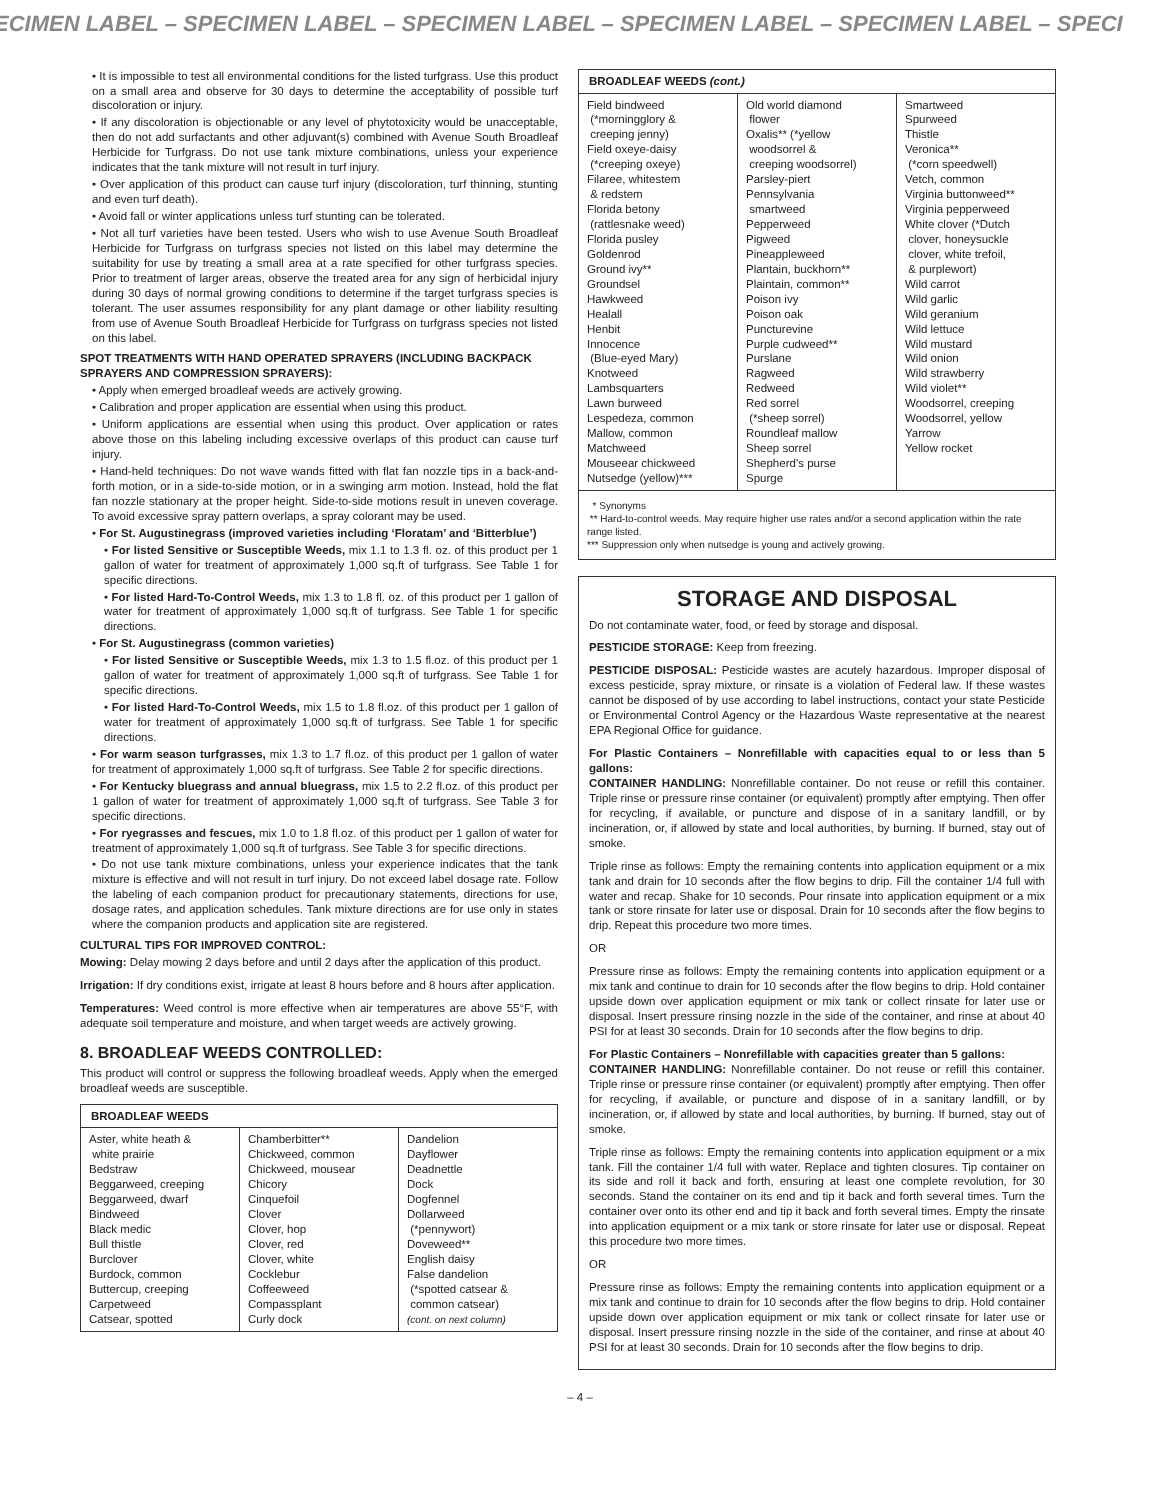ECIMEN LABEL – SPECIMEN LABEL – SPECIMEN LABEL – SPECIMEN LABEL – SPECIMEN LABEL – SPECI
• It is impossible to test all environmental conditions for the listed turfgrass. Use this product on a small area and observe for 30 days to determine the acceptability of possible turf discoloration or injury.
• If any discoloration is objectionable or any level of phytotoxicity would be unacceptable, then do not add surfactants and other adjuvant(s) combined with Avenue South Broadleaf Herbicide for Turfgrass. Do not use tank mixture combinations, unless your experience indicates that the tank mixture will not result in turf injury.
• Over application of this product can cause turf injury (discoloration, turf thinning, stunting and even turf death).
• Avoid fall or winter applications unless turf stunting can be tolerated.
• Not all turf varieties have been tested. Users who wish to use Avenue South Broadleaf Herbicide for Turfgrass on turfgrass species not listed on this label may determine the suitability for use by treating a small area at a rate specified for other turfgrass species. Prior to treatment of larger areas, observe the treated area for any sign of herbicidal injury during 30 days of normal growing conditions to determine if the target turfgrass species is tolerant. The user assumes responsibility for any plant damage or other liability resulting from use of Avenue South Broadleaf Herbicide for Turfgrass on turfgrass species not listed on this label.
SPOT TREATMENTS WITH HAND OPERATED SPRAYERS (INCLUDING BACKPACK SPRAYERS AND COMPRESSION SPRAYERS):
• Apply when emerged broadleaf weeds are actively growing.
• Calibration and proper application are essential when using this product.
• Uniform applications are essential when using this product. Over application or rates above those on this labeling including excessive overlaps of this product can cause turf injury.
• Hand-held techniques: Do not wave wands fitted with flat fan nozzle tips in a back-and-forth motion, or in a side-to-side motion, or in a swinging arm motion. Instead, hold the flat fan nozzle stationary at the proper height. Side-to-side motions result in uneven coverage. To avoid excessive spray pattern overlaps, a spray colorant may be used.
• For St. Augustinegrass (improved varieties including ‘Floratam’ and ‘Bitterblue’)
• For listed Sensitive or Susceptible Weeds, mix 1.1 to 1.3 fl. oz. of this product per 1 gallon of water for treatment of approximately 1,000 sq.ft of turfgrass. See Table 1 for specific directions.
• For listed Hard-To-Control Weeds, mix 1.3 to 1.8 fl. oz. of this product per 1 gallon of water for treatment of approximately 1,000 sq.ft of turfgrass. See Table 1 for specific directions.
• For St. Augustinegrass (common varieties)
• For listed Sensitive or Susceptible Weeds, mix 1.3 to 1.5 fl.oz. of this product per 1 gallon of water for treatment of approximately 1,000 sq.ft of turfgrass. See Table 1 for specific directions.
• For listed Hard-To-Control Weeds, mix 1.5 to 1.8 fl.oz. of this product per 1 gallon of water for treatment of approximately 1,000 sq.ft of turfgrass. See Table 1 for specific directions.
• For warm season turfgrasses, mix 1.3 to 1.7 fl.oz. of this product per 1 gallon of water for treatment of approximately 1,000 sq.ft of turfgrass. See Table 2 for specific directions.
• For Kentucky bluegrass and annual bluegrass, mix 1.5 to 2.2 fl.oz. of this product per 1 gallon of water for treatment of approximately 1,000 sq.ft of turfgrass. See Table 3 for specific directions.
• For ryegrasses and fescues, mix 1.0 to 1.8 fl.oz. of this product per 1 gallon of water for treatment of approximately 1,000 sq.ft of turfgrass. See Table 3 for specific directions.
• Do not use tank mixture combinations, unless your experience indicates that the tank mixture is effective and will not result in turf injury. Do not exceed label dosage rate. Follow the labeling of each companion product for precautionary statements, directions for use, dosage rates, and application schedules. Tank mixture directions are for use only in states where the companion products and application site are registered.
CULTURAL TIPS FOR IMPROVED CONTROL:
Mowing: Delay mowing 2 days before and until 2 days after the application of this product.
Irrigation: If dry conditions exist, irrigate at least 8 hours before and 8 hours after application.
Temperatures: Weed control is more effective when air temperatures are above 55°F, with adequate soil temperature and moisture, and when target weeds are actively growing.
8. BROADLEAF WEEDS CONTROLLED:
This product will control or suppress the following broadleaf weeds. Apply when the emerged broadleaf weeds are susceptible.
| BROADLEAF WEEDS | | |
| --- | --- | --- |
| Aster, white heath & white prairie Bedstraw Beggarweed, creeping Beggarweed, dwarf Bindweed Black medic Bull thistle Burclover Burdock, common Buttercup, creeping Carpetweed Catsear, spotted | Chamberbitter** Chickweed, common Chickweed, mousear Chicory Cinquefoil Clover Clover, hop Clover, red Clover, white Cocklebur Coffeeweed Compassplant Curly dock | Dandelion Dayflower Deadnettle Dock Dogfennel Dollarweed (*pennywort) Doveweed** English daisy False dandelion (*spotted catsear & common catsear) (cont. on next column) |
| BROADLEAF WEEDS (cont.) | | |
| --- | --- | --- |
| Field bindweed (*morningglory & creeping jenny) Field oxeye-daisy (*creeping oxeye) Filaree, whitestem & redstem Florida betony (rattlesnake weed) Florida pusley Goldenrod Ground ivy** Groundsel Hawkweed Healall Henbit Innocence (Blue-eyed Mary) Knotweed Lambsquarters Lawn burweed Lespedeza, common Mallow, common Matchweed Mouseear chickweed Nutsedge (yellow)*** | Old world diamond flower Oxalis** (*yellow woodsorrel & creeping woodsorrel) Parsley-piert Pennsylvania smartweed Pepperweed Pigweed Pineappleweed Plantain, buckhorn** Plaintain, common** Poison ivy Poison oak Puncturevine Purple cudweed** Purslane Ragweed Redweed Red sorrel (*sheep sorrel) Roundleaf mallow Sheep sorrel Shepherd’s purse Spurge | Smartweed Spurweed Thistle Veronica** (*corn speedwell) Vetch, common Virginia buttonweed** Virginia pepperweed White clover (*Dutch clover, honeysuckle clover, white trefoil, & purplewort) Wild carrot Wild garlic Wild geranium Wild lettuce Wild mustard Wild onion Wild strawberry Wild violet** Woodsorrel, creeping Woodsorrel, yellow Yarrow Yellow rocket |
| * Synonyms ** Hard-to-control weeds. May require higher use rates and/or a second application within the rate range listed. *** Suppression only when nutsedge is young and actively growing. | | |
STORAGE AND DISPOSAL
Do not contaminate water, food, or feed by storage and disposal.
PESTICIDE STORAGE: Keep from freezing.
PESTICIDE DISPOSAL: Pesticide wastes are acutely hazardous. Improper disposal of excess pesticide, spray mixture, or rinsate is a violation of Federal law. If these wastes cannot be disposed of by use according to label instructions, contact your state Pesticide or Environmental Control Agency or the Hazardous Waste representative at the nearest EPA Regional Office for guidance.
For Plastic Containers – Nonrefillable with capacities equal to or less than 5 gallons:
CONTAINER HANDLING: Nonrefillable container. Do not reuse or refill this container. Triple rinse or pressure rinse container (or equivalent) promptly after emptying. Then offer for recycling, if available, or puncture and dispose of in a sanitary landfill, or by incineration, or, if allowed by state and local authorities, by burning. If burned, stay out of smoke.
Triple rinse as follows: Empty the remaining contents into application equipment or a mix tank and drain for 10 seconds after the flow begins to drip. Fill the container 1/4 full with water and recap. Shake for 10 seconds. Pour rinsate into application equipment or a mix tank or store rinsate for later use or disposal. Drain for 10 seconds after the flow begins to drip. Repeat this procedure two more times.
OR
Pressure rinse as follows: Empty the remaining contents into application equipment or a mix tank and continue to drain for 10 seconds after the flow begins to drip. Hold container upside down over application equipment or mix tank or collect rinsate for later use or disposal. Insert pressure rinsing nozzle in the side of the container, and rinse at about 40 PSI for at least 30 seconds. Drain for 10 seconds after the flow begins to drip.
For Plastic Containers – Nonrefillable with capacities greater than 5 gallons:
CONTAINER HANDLING: Nonrefillable container. Do not reuse or refill this container. Triple rinse or pressure rinse container (or equivalent) promptly after emptying. Then offer for recycling, if available, or puncture and dispose of in a sanitary landfill, or by incineration, or, if allowed by state and local authorities, by burning. If burned, stay out of smoke.
Triple rinse as follows: Empty the remaining contents into application equipment or a mix tank. Fill the container 1/4 full with water. Replace and tighten closures. Tip container on its side and roll it back and forth, ensuring at least one complete revolution, for 30 seconds. Stand the container on its end and tip it back and forth several times. Turn the container over onto its other end and tip it back and forth several times. Empty the rinsate into application equipment or a mix tank or store rinsate for later use or disposal. Repeat this procedure two more times.
OR
Pressure rinse as follows: Empty the remaining contents into application equipment or a mix tank and continue to drain for 10 seconds after the flow begins to drip. Hold container upside down over application equipment or mix tank or collect rinsate for later use or disposal. Insert pressure rinsing nozzle in the side of the container, and rinse at about 40 PSI for at least 30 seconds. Drain for 10 seconds after the flow begins to drip.
– 4 –